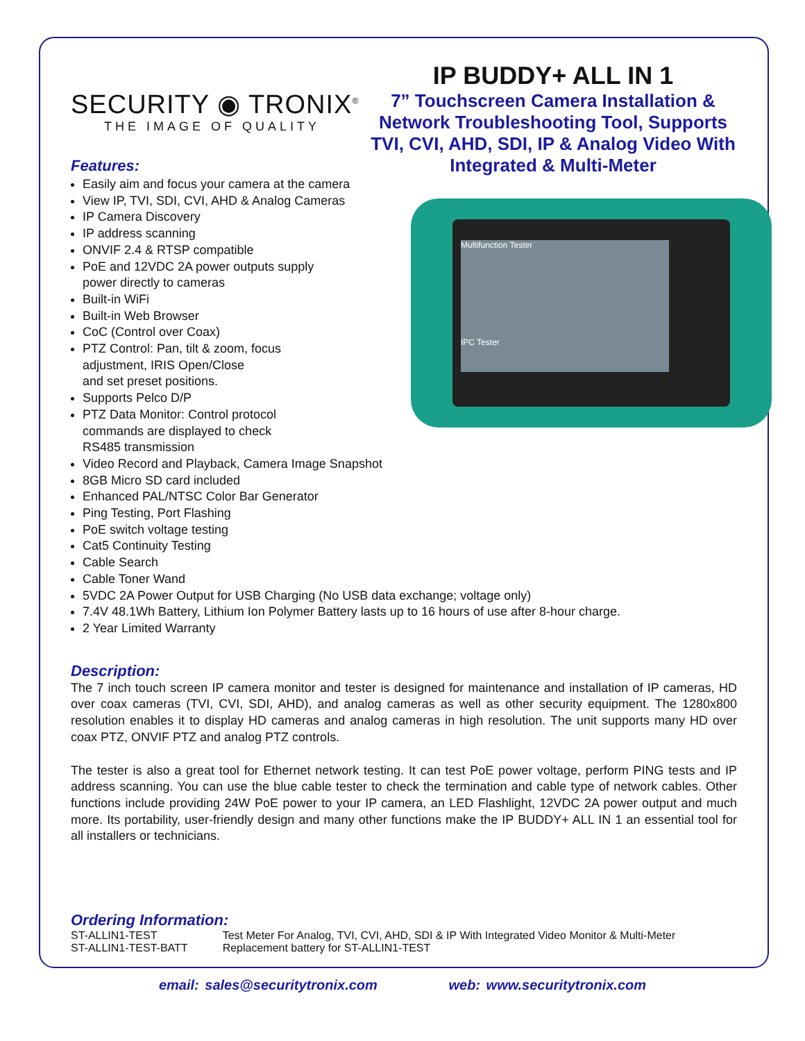SECURITY ◉ TRONIX<sup>®</sup>
THE IMAGE OF QUALITY
IP BUDDY+ ALL IN 1
7” Touchscreen Camera Installation & Network Troubleshooting Tool, Supports TVI, CVI, AHD, SDI, IP & Analog Video With Integrated & Multi-Meter
Features:
Multifunction Tester
IPC Tester
Easily aim and focus your camera at the camera
View IP, TVI, SDI, CVI, AHD & Analog Cameras
IP Camera Discovery
IP address scanning
ONVIF 2.4 & RTSP compatible
PoE and 12VDC 2A power outputs supply
power directly to cameras
Built-in WiFi
Built-in Web Browser
CoC (Control over Coax)
PTZ Control: Pan, tilt & zoom, focus
adjustment, IRIS Open/Close
and set preset positions.
Supports Pelco D/P
PTZ Data Monitor: Control protocol
commands are displayed to check
RS485 transmission
Video Record and Playback, Camera Image Snapshot
8GB Micro SD card included
Enhanced PAL/NTSC Color Bar Generator
Ping Testing, Port Flashing
PoE switch voltage testing
Cat5 Continuity Testing
Cable Search
Cable Toner Wand
5VDC 2A Power Output for USB Charging (No USB data exchange; voltage only)
7.4V 48.1Wh Battery, Lithium Ion Polymer Battery lasts up to 16 hours of use after 8-hour charge.
2 Year Limited Warranty
Description:
The 7 inch touch screen IP camera monitor and tester is designed for maintenance and installation of IP cameras, HD over coax cameras (TVI, CVI, SDI, AHD), and analog cameras as well as other security equipment. The 1280x800 resolution enables it to display HD cameras and analog cameras in high resolution. The unit supports many HD over coax PTZ, ONVIF PTZ and analog PTZ controls.
The tester is also a great tool for Ethernet network testing. It can test PoE power voltage, perform PING tests and IP address scanning. You can use the blue cable tester to check the termination and cable type of network cables. Other functions include providing 24W PoE power to your IP camera, an LED Flashlight, 12VDC 2A power output and much more. Its portability, user-friendly design and many other functions make the IP BUDDY+ ALL IN 1 an essential tool for all installers or technicians.
Ordering Information:
| ST-ALLIN1-TEST | Test Meter For Analog, TVI, CVI, AHD, SDI & IP With Integrated Video Monitor & Multi-Meter |
| ST-ALLIN1-TEST-BATT | Replacement battery for ST-ALLIN1-TEST |
email: sales@securitytronix.com web: www.securitytronix.com